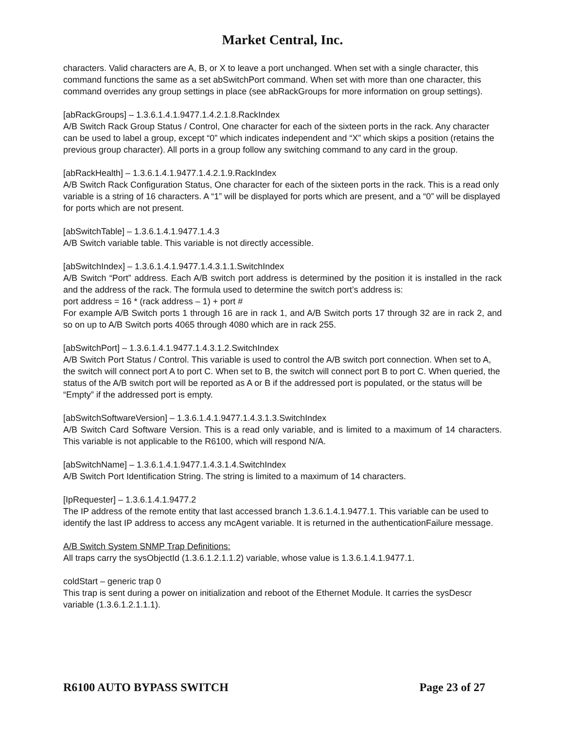Market Central, Inc.
characters. Valid characters are A, B, or X to leave a port unchanged. When set with a single character, this command functions the same as a set abSwitchPort command. When set with more than one character, this command overrides any group settings in place (see abRackGroups for more information on group settings).
[abRackGroups] – 1.3.6.1.4.1.9477.1.4.2.1.8.RackIndex
A/B Switch Rack Group Status / Control, One character for each of the sixteen ports in the rack. Any character can be used to label a group, except “0” which indicates independent and “X” which skips a position (retains the previous group character). All ports in a group follow any switching command to any card in the group.
[abRackHealth] – 1.3.6.1.4.1.9477.1.4.2.1.9.RackIndex
A/B Switch Rack Configuration Status, One character for each of the sixteen ports in the rack. This is a read only variable is a string of 16 characters. A “1” will be displayed for ports which are present, and a “0” will be displayed for ports which are not present.
[abSwitchTable] – 1.3.6.1.4.1.9477.1.4.3
A/B Switch variable table. This variable is not directly accessible.
[abSwitchIndex] – 1.3.6.1.4.1.9477.1.4.3.1.1.SwitchIndex
A/B Switch “Port” address. Each A/B switch port address is determined by the position it is installed in the rack and the address of the rack. The formula used to determine the switch port’s address is:
port address = 16 * (rack address – 1) + port #
For example A/B Switch ports 1 through 16 are in rack 1, and A/B Switch ports 17 through 32 are in rack 2, and so on up to A/B Switch ports 4065 through 4080 which are in rack 255.
[abSwitchPort] – 1.3.6.1.4.1.9477.1.4.3.1.2.SwitchIndex
A/B Switch Port Status / Control. This variable is used to control the A/B switch port connection. When set to A, the switch will connect port A to port C. When set to B, the switch will connect port B to port C. When queried, the status of the A/B switch port will be reported as A or B if the addressed port is populated, or the status will be “Empty” if the addressed port is empty.
[abSwitchSoftwareVersion] – 1.3.6.1.4.1.9477.1.4.3.1.3.SwitchIndex
A/B Switch Card Software Version. This is a read only variable, and is limited to a maximum of 14 characters. This variable is not applicable to the R6100, which will respond N/A.
[abSwitchName] – 1.3.6.1.4.1.9477.1.4.3.1.4.SwitchIndex
A/B Switch Port Identification String. The string is limited to a maximum of 14 characters.
[IpRequester] – 1.3.6.1.4.1.9477.2
The IP address of the remote entity that last accessed branch 1.3.6.1.4.1.9477.1. This variable can be used to identify the last IP address to access any mcAgent variable. It is returned in the authenticationFailure message.
A/B Switch System SNMP Trap Definitions:
All traps carry the sysObjectId (1.3.6.1.2.1.1.2) variable, whose value is 1.3.6.1.4.1.9477.1.
coldStart – generic trap 0
This trap is sent during a power on initialization and reboot of the Ethernet Module. It carries the sysDescr variable (1.3.6.1.2.1.1.1).
R6100 AUTO BYPASS SWITCH Page 23 of 27